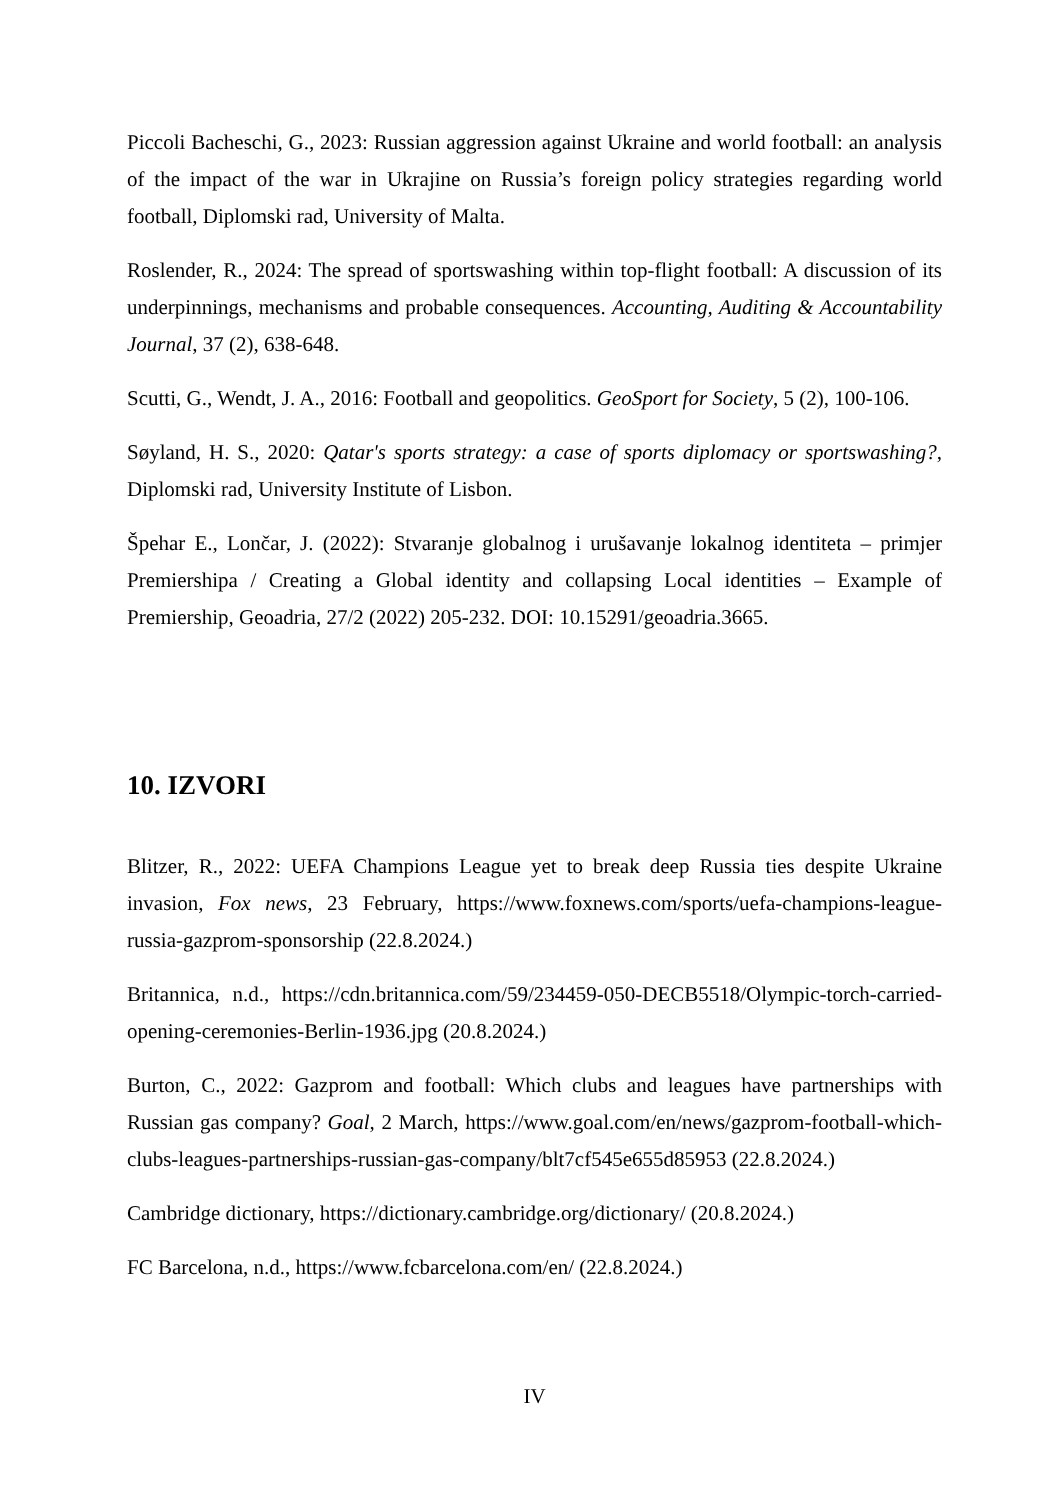Piccoli Bacheschi, G., 2023: Russian aggression against Ukraine and world football: an analysis of the impact of the war in Ukrajine on Russia’s foreign policy strategies regarding world football, Diplomski rad, University of Malta.
Roslender, R., 2024: The spread of sportswashing within top-flight football: A discussion of its underpinnings, mechanisms and probable consequences. Accounting, Auditing & Accountability Journal, 37 (2), 638-648.
Scutti, G., Wendt, J. A., 2016: Football and geopolitics. GeoSport for Society, 5 (2), 100-106.
Søyland, H. S., 2020: Qatar's sports strategy: a case of sports diplomacy or sportswashing?, Diplomski rad, University Institute of Lisbon.
Špehar E., Lončar, J. (2022): Stvaranje globalnog i urušavanje lokalnog identiteta – primjer Premiershipa / Creating a Global identity and collapsing Local identities – Example of Premiership, Geoadria, 27/2 (2022) 205-232. DOI: 10.15291/geoadria.3665.
10. IZVORI
Blitzer, R., 2022: UEFA Champions League yet to break deep Russia ties despite Ukraine invasion, Fox news, 23 February, https://www.foxnews.com/sports/uefa-champions-league-russia-gazprom-sponsorship (22.8.2024.)
Britannica, n.d., https://cdn.britannica.com/59/234459-050-DECB5518/Olympic-torch-carried-opening-ceremonies-Berlin-1936.jpg (20.8.2024.)
Burton, C., 2022: Gazprom and football: Which clubs and leagues have partnerships with Russian gas company? Goal, 2 March, https://www.goal.com/en/news/gazprom-football-which-clubs-leagues-partnerships-russian-gas-company/blt7cf545e655d85953 (22.8.2024.)
Cambridge dictionary, https://dictionary.cambridge.org/dictionary/ (20.8.2024.)
FC Barcelona, n.d., https://www.fcbarcelona.com/en/ (22.8.2024.)
IV